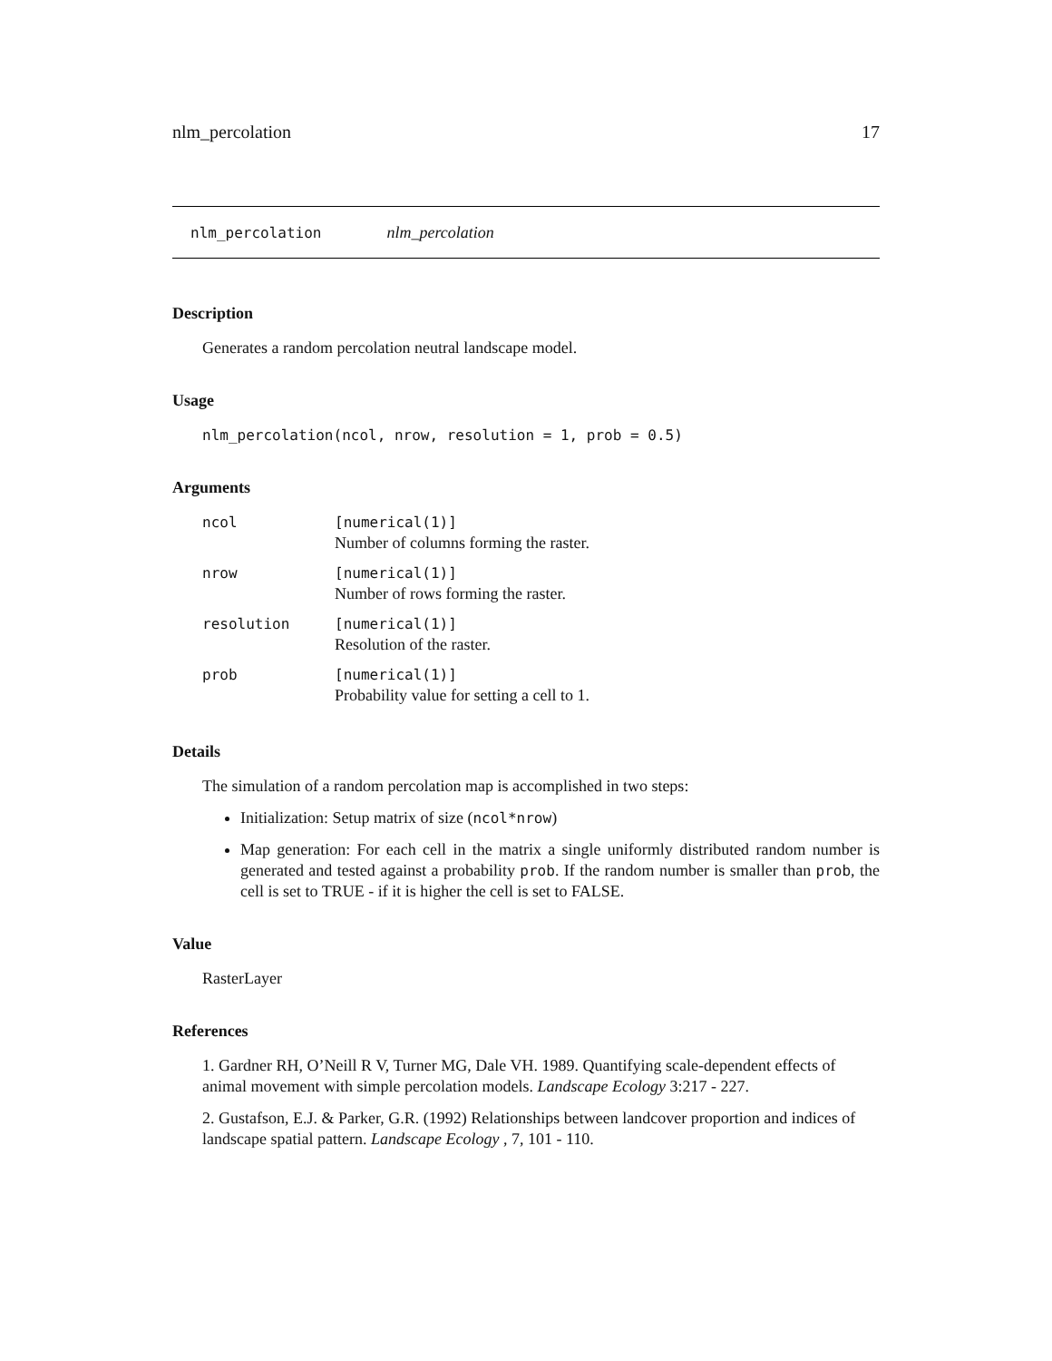nlm_percolation 17
nlm_percolation nlm_percolation
Description
Generates a random percolation neutral landscape model.
Usage
nlm_percolation(ncol, nrow, resolution = 1, prob = 0.5)
Arguments
| ncol | [numerical(1)] Number of columns forming the raster. |
| nrow | [numerical(1)] Number of rows forming the raster. |
| resolution | [numerical(1)] Resolution of the raster. |
| prob | [numerical(1)] Probability value for setting a cell to 1. |
Details
The simulation of a random percolation map is accomplished in two steps:
Initialization: Setup matrix of size (ncol*nrow)
Map generation: For each cell in the matrix a single uniformly distributed random number is generated and tested against a probability prob. If the random number is smaller than prob, the cell is set to TRUE - if it is higher the cell is set to FALSE.
Value
RasterLayer
References
1. Gardner RH, O’Neill R V, Turner MG, Dale VH. 1989. Quantifying scale-dependent effects of animal movement with simple percolation models. Landscape Ecology 3:217 - 227.
2. Gustafson, E.J. & Parker, G.R. (1992) Relationships between landcover proportion and indices of landscape spatial pattern. Landscape Ecology , 7, 101 - 110.